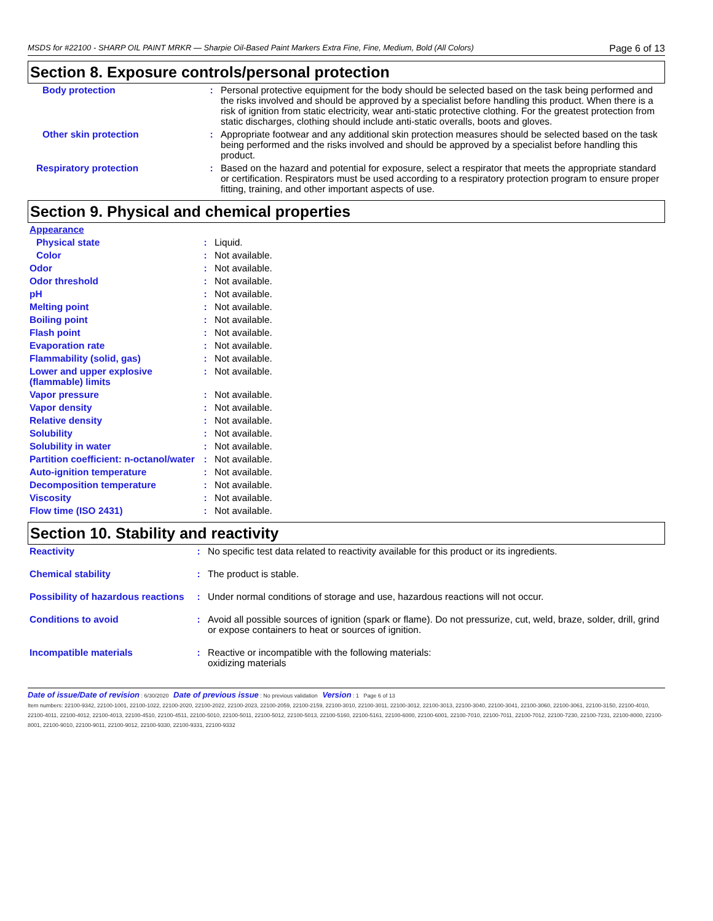MSDS for #22100 - SHARP OIL PAINT MRKR — Sharpie Oil-Based Paint Markers Extra Fine, Fine, Medium, Bold (All Colors) Page 6 of 13
Section 8. Exposure controls/personal protection
| Body protection | : | Personal protective equipment for the body should be selected based on the task being performed and the risks involved and should be approved by a specialist before handling this product. When there is a risk of ignition from static electricity, wear anti-static protective clothing. For the greatest protection from static discharges, clothing should include anti-static overalls, boots and gloves. |
| Other skin protection | : | Appropriate footwear and any additional skin protection measures should be selected based on the task being performed and the risks involved and should be approved by a specialist before handling this product. |
| Respiratory protection | : | Based on the hazard and potential for exposure, select a respirator that meets the appropriate standard or certification. Respirators must be used according to a respiratory protection program to ensure proper fitting, training, and other important aspects of use. |
Section 9. Physical and chemical properties
| Appearance | | |
| Physical state | : | Liquid. |
| Color | : | Not available. |
| Odor | : | Not available. |
| Odor threshold | : | Not available. |
| pH | : | Not available. |
| Melting point | : | Not available. |
| Boiling point | : | Not available. |
| Flash point | : | Not available. |
| Evaporation rate | : | Not available. |
| Flammability (solid, gas) | : | Not available. |
| Lower and upper explosive (flammable) limits | : | Not available. |
| Vapor pressure | : | Not available. |
| Vapor density | : | Not available. |
| Relative density | : | Not available. |
| Solubility | : | Not available. |
| Solubility in water | : | Not available. |
| Partition coefficient: n-octanol/water | : | Not available. |
| Auto-ignition temperature | : | Not available. |
| Decomposition temperature | : | Not available. |
| Viscosity | : | Not available. |
| Flow time (ISO 2431) | : | Not available. |
Section 10. Stability and reactivity
| Reactivity | : | No specific test data related to reactivity available for this product or its ingredients. |
| Chemical stability | : | The product is stable. |
| Possibility of hazardous reactions | : | Under normal conditions of storage and use, hazardous reactions will not occur. |
| Conditions to avoid | : | Avoid all possible sources of ignition (spark or flame). Do not pressurize, cut, weld, braze, solder, drill, grind or expose containers to heat or sources of ignition. |
| Incompatible materials | : | Reactive or incompatible with the following materials: oxidizing materials |
Date of issue/Date of revision : 6/30/2020 Date of previous issue : No previous validation Version : 1 Page 6 of 13
Item numbers: 22100-9342, 22100-1001, 22100-1022, 22100-2020, 22100-2022, 22100-2023, 22100-2059, 22100-2159, 22100-3010, 22100-3011, 22100-3012, 22100-3013, 22100-3040, 22100-3041, 22100-3060, 22100-3061, 22100-3150, 22100-4010, 22100-4011, 22100-4012, 22100-4013, 22100-4510, 22100-4511, 22100-5010, 22100-5011, 22100-5012, 22100-5013, 22100-5160, 22100-5161, 22100-6000, 22100-6001, 22100-7010, 22100-7011, 22100-7012, 22100-7230, 22100-7231, 22100-8000, 22100-8001, 22100-9010, 22100-9011, 22100-9012, 22100-9330, 22100-9331, 22100-9332